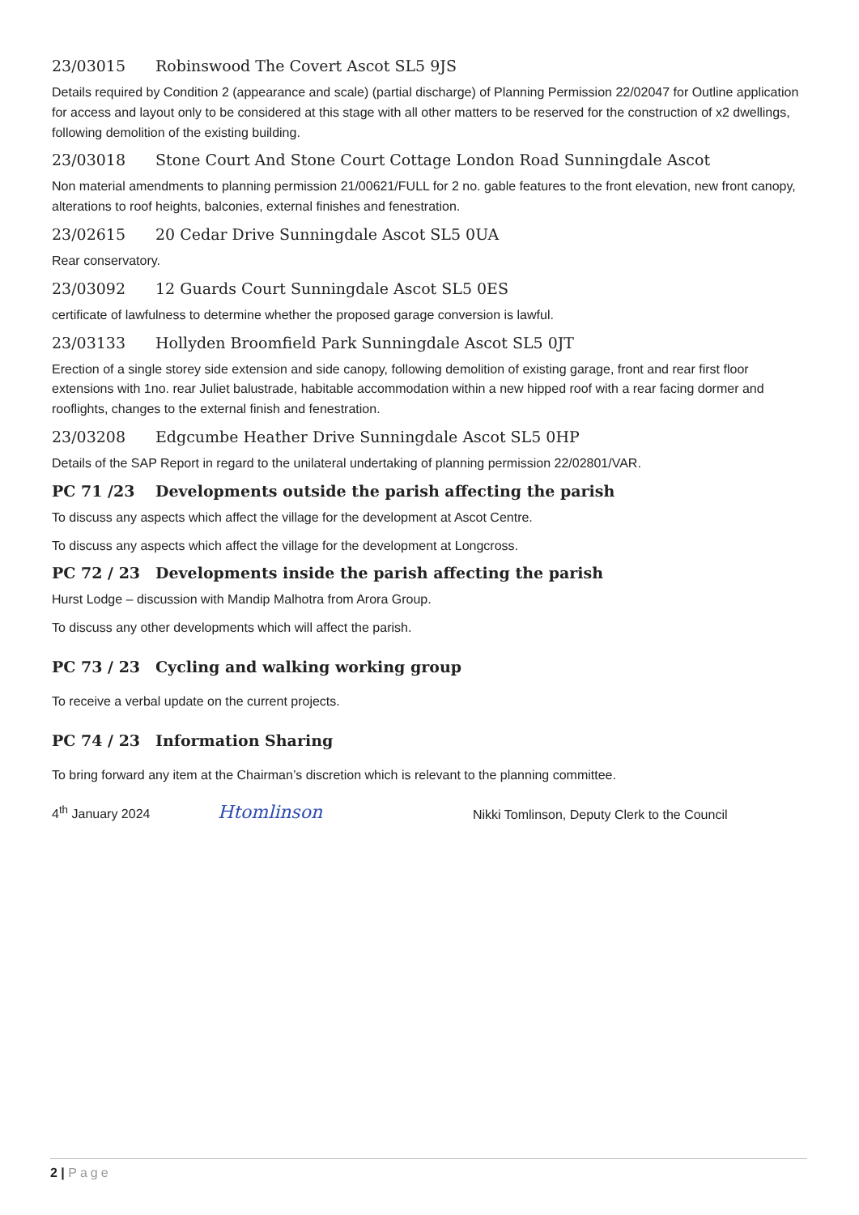23/03015 Robinswood The Covert Ascot SL5 9JS
Details required by Condition 2 (appearance and scale) (partial discharge) of Planning Permission 22/02047 for Outline application for access and layout only to be considered at this stage with all other matters to be reserved for the construction of x2 dwellings, following demolition of the existing building.
23/03018 Stone Court And Stone Court Cottage London Road Sunningdale Ascot
Non material amendments to planning permission 21/00621/FULL for 2 no. gable features to the front elevation, new front canopy, alterations to roof heights, balconies, external finishes and fenestration.
23/02615 20 Cedar Drive Sunningdale Ascot SL5 0UA
Rear conservatory.
23/03092 12 Guards Court Sunningdale Ascot SL5 0ES
certificate of lawfulness to determine whether the proposed garage conversion is lawful.
23/03133 Hollyden Broomfield Park Sunningdale Ascot SL5 0JT
Erection of a single storey side extension and side canopy, following demolition of existing garage, front and rear first floor extensions with 1no. rear Juliet balustrade, habitable accommodation within a new hipped roof with a rear facing dormer and rooflights, changes to the external finish and fenestration.
23/03208 Edgcumbe Heather Drive Sunningdale Ascot SL5 0HP
Details of the SAP Report in regard to the unilateral undertaking of planning permission 22/02801/VAR.
PC 71 /23 Developments outside the parish affecting the parish
To discuss any aspects which affect the village for the development at Ascot Centre.
To discuss any aspects which affect the village for the development at Longcross.
PC 72 / 23 Developments inside the parish affecting the parish
Hurst Lodge – discussion with Mandip Malhotra from Arora Group.
To discuss any other developments which will affect the parish.
PC 73 / 23 Cycling and walking working group
To receive a verbal update on the current projects.
PC 74 / 23 Information Sharing
To bring forward any item at the Chairman’s discretion which is relevant to the planning committee.
4<sup>th</sup> January 2024 Htomlinson Nikki Tomlinson, Deputy Clerk to the Council
2 | Page